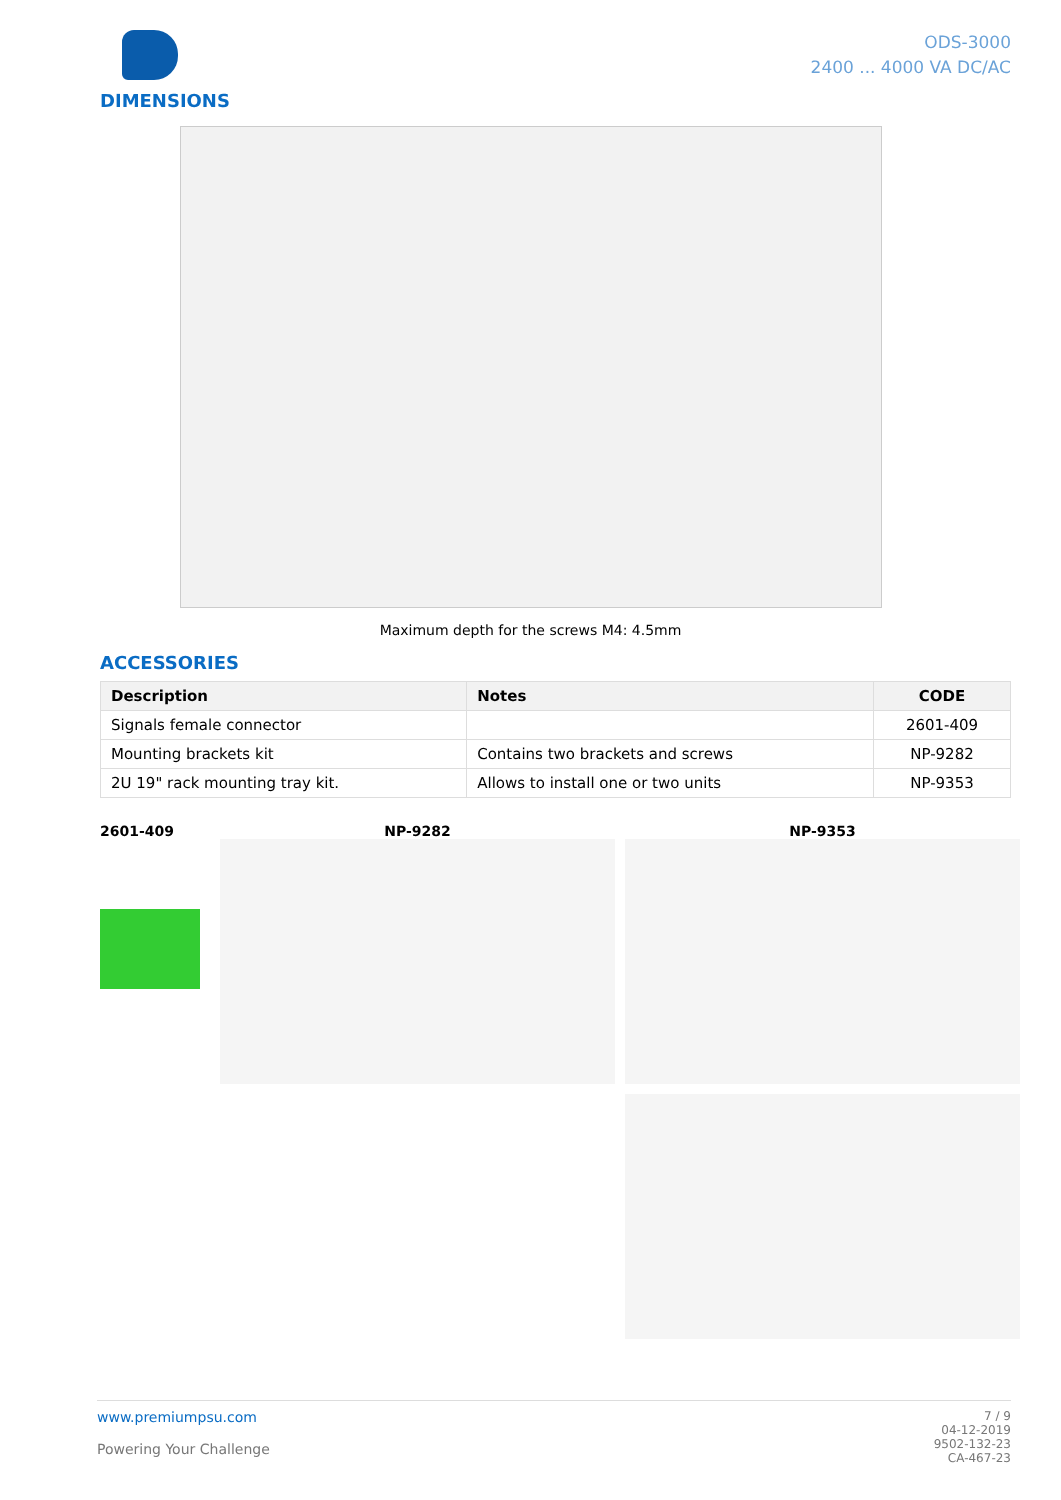DIMENSIONS
ODS-3000
2400 ... 4000 VA DC/AC
Maximum depth for the screws M4: 4.5mm
ACCESSORIES
| Description | Notes | CODE |
| --- | --- | --- |
| Signals female connector | | 2601-409 |
| Mounting brackets kit | Contains two brackets and screws | NP-9282 |
| 2U 19" rack mounting tray kit. | Allows to install one or two units | NP-9353 |
2601-409 NP-9282 NP-9353
www.premiumpsu.com
Powering Your Challenge
7 / 9
04-12-2019
9502-132-23
CA-467-23